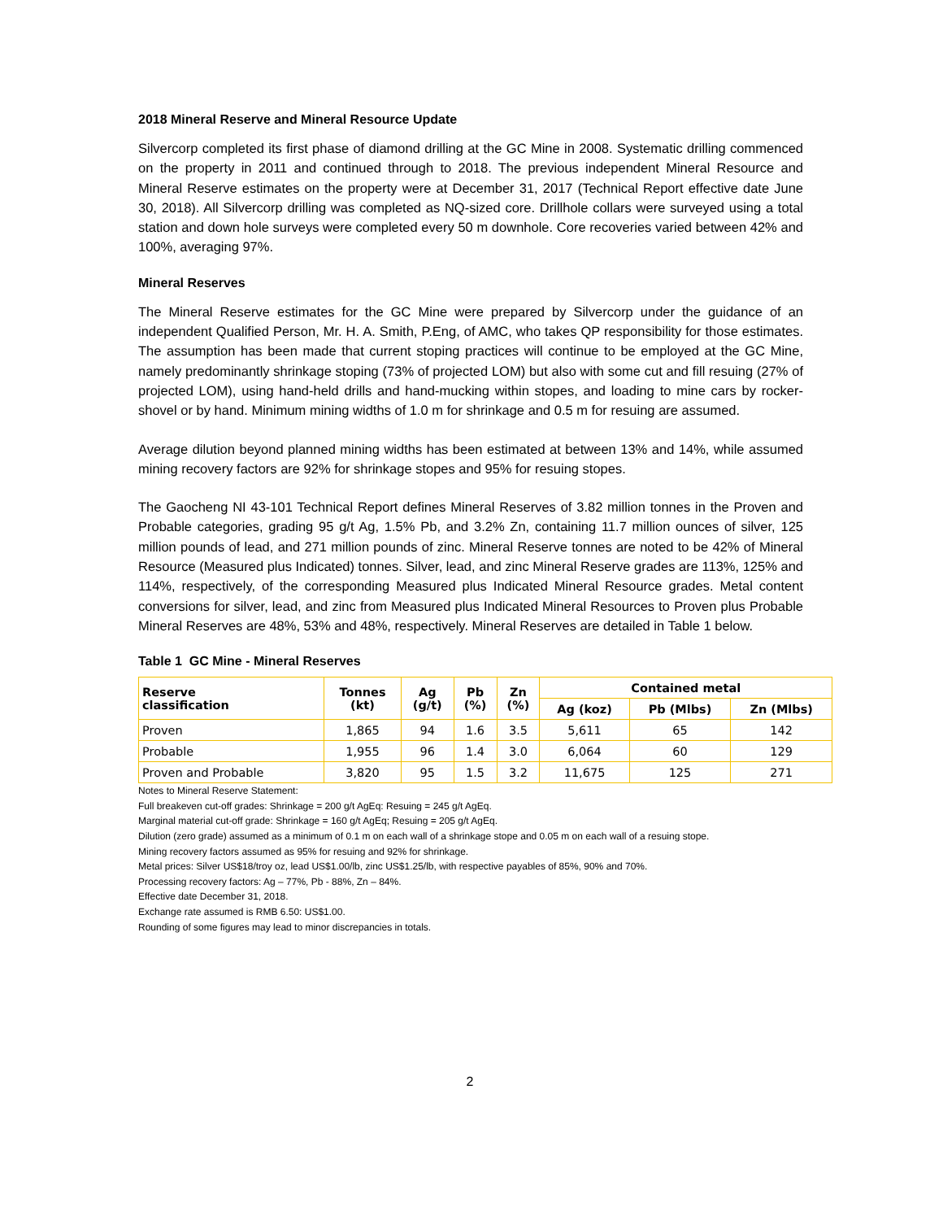2018 Mineral Reserve and Mineral Resource Update
Silvercorp completed its first phase of diamond drilling at the GC Mine in 2008. Systematic drilling commenced on the property in 2011 and continued through to 2018. The previous independent Mineral Resource and Mineral Reserve estimates on the property were at December 31, 2017 (Technical Report effective date June 30, 2018). All Silvercorp drilling was completed as NQ-sized core. Drillhole collars were surveyed using a total station and down hole surveys were completed every 50 m downhole. Core recoveries varied between 42% and 100%, averaging 97%.
Mineral Reserves
The Mineral Reserve estimates for the GC Mine were prepared by Silvercorp under the guidance of an independent Qualified Person, Mr. H. A. Smith, P.Eng, of AMC, who takes QP responsibility for those estimates. The assumption has been made that current stoping practices will continue to be employed at the GC Mine, namely predominantly shrinkage stoping (73% of projected LOM) but also with some cut and fill resuing (27% of projected LOM), using hand-held drills and hand-mucking within stopes, and loading to mine cars by rocker-shovel or by hand. Minimum mining widths of 1.0 m for shrinkage and 0.5 m for resuing are assumed.
Average dilution beyond planned mining widths has been estimated at between 13% and 14%, while assumed mining recovery factors are 92% for shrinkage stopes and 95% for resuing stopes.
The Gaocheng NI 43-101 Technical Report defines Mineral Reserves of 3.82 million tonnes in the Proven and Probable categories, grading 95 g/t Ag, 1.5% Pb, and 3.2% Zn, containing 11.7 million ounces of silver, 125 million pounds of lead, and 271 million pounds of zinc. Mineral Reserve tonnes are noted to be 42% of Mineral Resource (Measured plus Indicated) tonnes. Silver, lead, and zinc Mineral Reserve grades are 113%, 125% and 114%, respectively, of the corresponding Measured plus Indicated Mineral Resource grades. Metal content conversions for silver, lead, and zinc from Measured plus Indicated Mineral Resources to Proven plus Probable Mineral Reserves are 48%, 53% and 48%, respectively. Mineral Reserves are detailed in Table 1 below.
Table 1 GC Mine - Mineral Reserves
| Reserve classification | Tonnes (kt) | Ag (g/t) | Pb (%) | Zn (%) | Contained metal | | |
| --- | --- | --- | --- | --- | --- | --- | --- |
| | | | | | Ag (koz) | Pb (Mlbs) | Zn (Mlbs) |
| Proven | 1,865 | 94 | 1.6 | 3.5 | 5,611 | 65 | 142 |
| Probable | 1,955 | 96 | 1.4 | 3.0 | 6,064 | 60 | 129 |
| Proven and Probable | 3,820 | 95 | 1.5 | 3.2 | 11,675 | 125 | 271 |
Notes to Mineral Reserve Statement:
Full breakeven cut-off grades: Shrinkage = 200 g/t AgEq: Resuing = 245 g/t AgEq.
Marginal material cut-off grade: Shrinkage = 160 g/t AgEq; Resuing = 205 g/t AgEq.
Dilution (zero grade) assumed as a minimum of 0.1 m on each wall of a shrinkage stope and 0.05 m on each wall of a resuing stope.
Mining recovery factors assumed as 95% for resuing and 92% for shrinkage.
Metal prices: Silver US$18/troy oz, lead US$1.00/lb, zinc US$1.25/lb, with respective payables of 85%, 90% and 70%.
Processing recovery factors: Ag – 77%, Pb - 88%, Zn – 84%.
Effective date December 31, 2018.
Exchange rate assumed is RMB 6.50: US$1.00.
Rounding of some figures may lead to minor discrepancies in totals.
2